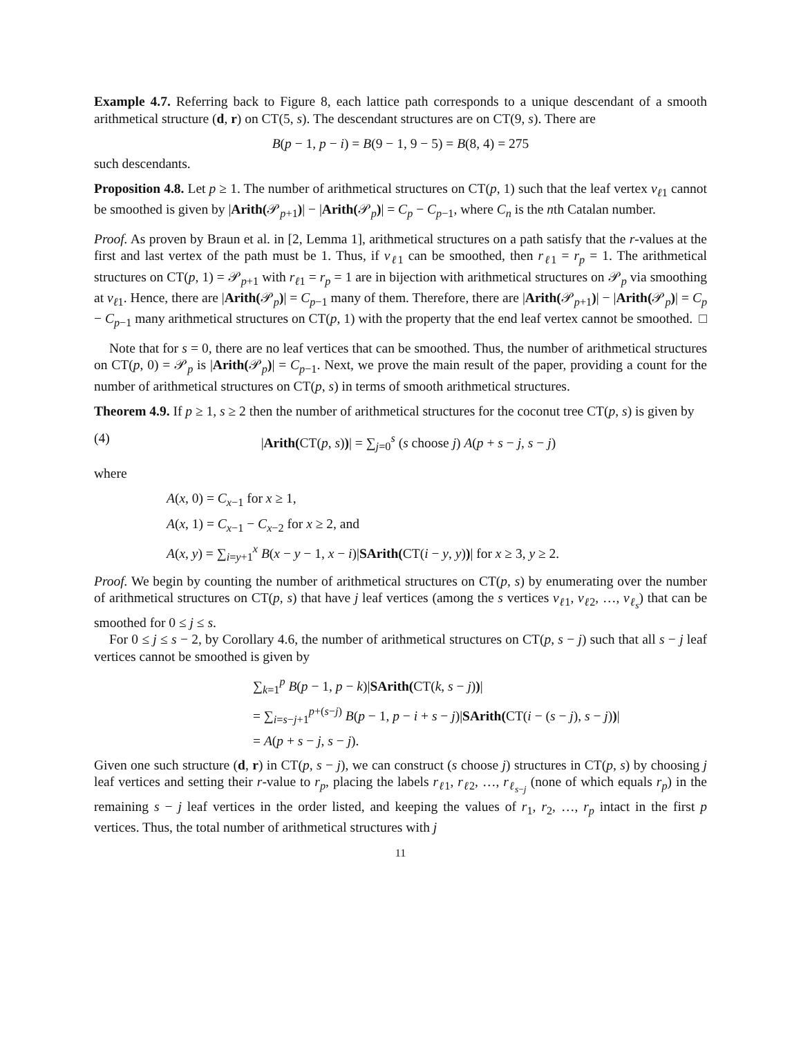Example 4.7. Referring back to Figure 8, each lattice path corresponds to a unique descendant of a smooth arithmetical structure (d, r) on CT(5, s). The descendant structures are on CT(9, s). There are
B(p − 1, p − i) = B(9 − 1, 9 − 5) = B(8, 4) = 275
such descendants.
Proposition 4.8. Let p ≥ 1. The number of arithmetical structures on CT(p, 1) such that the leaf vertex v<sub>ℓ1</sub> cannot be smoothed is given by |Arith(𝒫<sub>p+1</sub>)| − |Arith(𝒫<sub>p</sub>)| = C<sub>p</sub> − C<sub>p−1</sub>, where C<sub>n</sub> is the nth Catalan number.
Proof. As proven by Braun et al. in [2, Lemma 1], arithmetical structures on a path satisfy that the r-values at the first and last vertex of the path must be 1. Thus, if v<sub>ℓ1</sub> can be smoothed, then r<sub>ℓ1</sub> = r<sub>p</sub> = 1. The arithmetical structures on CT(p, 1) = 𝒫<sub>p+1</sub> with r<sub>ℓ1</sub> = r<sub>p</sub> = 1 are in bijection with arithmetical structures on 𝒫<sub>p</sub> via smoothing at v<sub>ℓ1</sub>. Hence, there are |Arith(𝒫<sub>p</sub>)| = C<sub>p−1</sub> many of them. Therefore, there are |Arith(𝒫<sub>p+1</sub>)| − |Arith(𝒫<sub>p</sub>)| = C<sub>p</sub> − C<sub>p−1</sub> many arithmetical structures on CT(p, 1) with the property that the end leaf vertex cannot be smoothed. □
Note that for s = 0, there are no leaf vertices that can be smoothed. Thus, the number of arithmetical structures on CT(p, 0) = 𝒫<sub>p</sub> is |Arith(𝒫<sub>p</sub>)| = C<sub>p−1</sub>. Next, we prove the main result of the paper, providing a count for the number of arithmetical structures on CT(p, s) in terms of smooth arithmetical structures.
Theorem 4.9. If p ≥ 1, s ≥ 2 then the number of arithmetical structures for the coconut tree CT(p, s) is given by
(4) |Arith(CT(p, s))| = ∑<sub>j=0</sub><sup>s</sup> (s choose j) A(p + s − j, s − j)
where
A(x, 0) = C<sub>x−1</sub> for x ≥ 1,
A(x, 1) = C<sub>x−1</sub> − C<sub>x−2</sub> for x ≥ 2, and
A(x, y) = ∑<sub>i=y+1</sub><sup>x</sup> B(x − y − 1, x − i)|SArith(CT(i − y, y))| for x ≥ 3, y ≥ 2.
Proof. We begin by counting the number of arithmetical structures on CT(p, s) by enumerating over the number of arithmetical structures on CT(p, s) that have j leaf vertices (among the s vertices v<sub>ℓ1</sub>, v<sub>ℓ2</sub>, …, v<sub>ℓ<sub>s</sub></sub>) that can be smoothed for 0 ≤ j ≤ s.
For 0 ≤ j ≤ s − 2, by Corollary 4.6, the number of arithmetical structures on CT(p, s − j) such that all s − j leaf vertices cannot be smoothed is given by
∑<sub>k=1</sub><sup>p</sup> B(p − 1, p − k)|SArith(CT(k, s − j))|
= ∑<sub>i=s−j+1</sub><sup>p+(s−j)</sup> B(p − 1, p − i + s − j)|SArith(CT(i − (s − j), s − j))|
= A(p + s − j, s − j).
Given one such structure (d, r) in CT(p, s − j), we can construct (s choose j) structures in CT(p, s) by choosing j leaf vertices and setting their r-value to r<sub>p</sub>, placing the labels r<sub>ℓ1</sub>, r<sub>ℓ2</sub>, …, r<sub>ℓ<sub>s−j</sub></sub> (none of which equals r<sub>p</sub>) in the remaining s − j leaf vertices in the order listed, and keeping the values of r<sub>1</sub>, r<sub>2</sub>, …, r<sub>p</sub> intact in the first p vertices. Thus, the total number of arithmetical structures with j
11